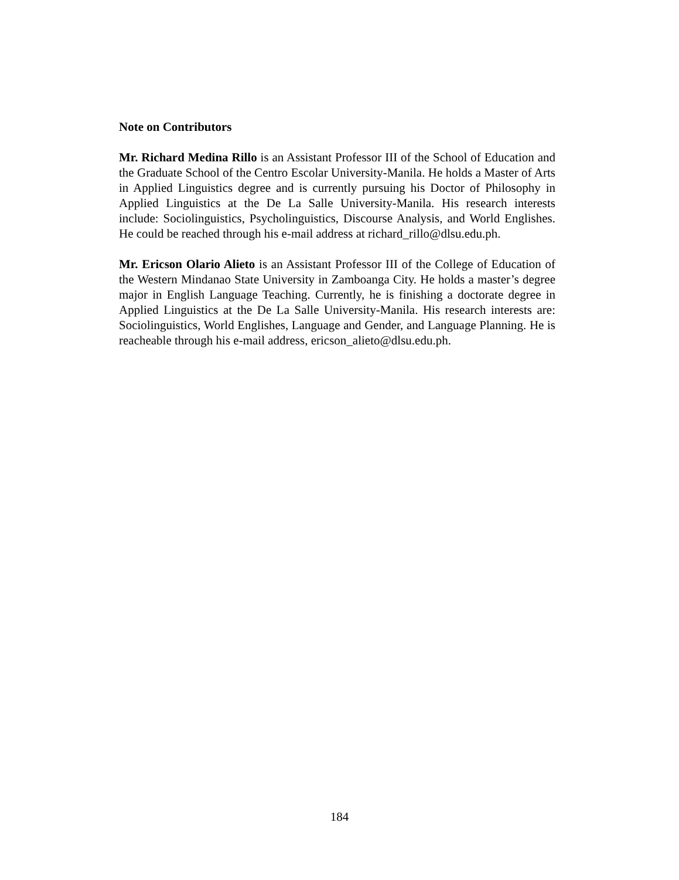Note on Contributors
Mr. Richard Medina Rillo is an Assistant Professor III of the School of Education and the Graduate School of the Centro Escolar University-Manila. He holds a Master of Arts in Applied Linguistics degree and is currently pursuing his Doctor of Philosophy in Applied Linguistics at the De La Salle University-Manila. His research interests include: Sociolinguistics, Psycholinguistics, Discourse Analysis, and World Englishes. He could be reached through his e-mail address at richard_rillo@dlsu.edu.ph.
Mr. Ericson Olario Alieto is an Assistant Professor III of the College of Education of the Western Mindanao State University in Zamboanga City. He holds a master’s degree major in English Language Teaching. Currently, he is finishing a doctorate degree in Applied Linguistics at the De La Salle University-Manila. His research interests are: Sociolinguistics, World Englishes, Language and Gender, and Language Planning. He is reacheable through his e-mail address, ericson_alieto@dlsu.edu.ph.
184